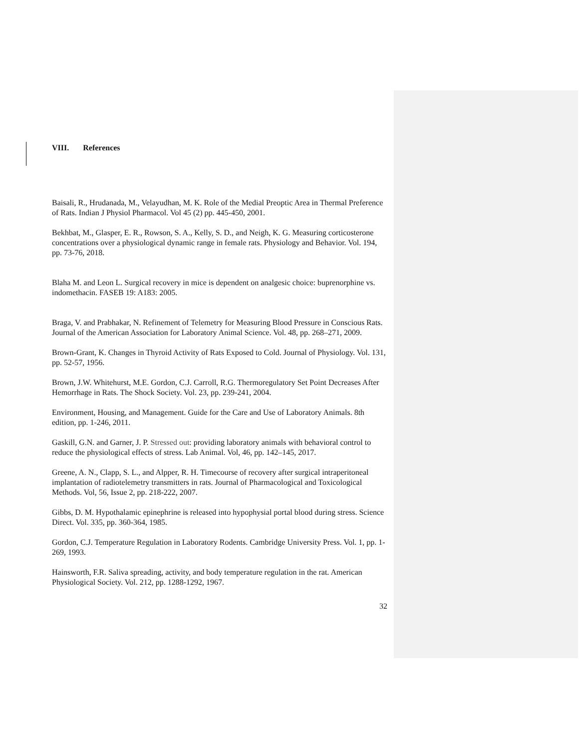VIII. References
Baisali, R., Hrudanada, M., Velayudhan, M. K. Role of the Medial Preoptic Area in Thermal Preference of Rats. Indian J Physiol Pharmacol. Vol 45 (2) pp. 445-450, 2001.
Bekhbat, M., Glasper, E. R., Rowson, S. A., Kelly, S. D., and Neigh, K. G. Measuring corticosterone concentrations over a physiological dynamic range in female rats. Physiology and Behavior. Vol. 194, pp. 73-76, 2018.
Blaha M. and Leon L. Surgical recovery in mice is dependent on analgesic choice: buprenorphine vs. indomethacin. FASEB 19: A183: 2005.
Braga, V. and Prabhakar, N. Refinement of Telemetry for Measuring Blood Pressure in Conscious Rats. Journal of the American Association for Laboratory Animal Science. Vol. 48, pp. 268–271, 2009.
Brown-Grant, K. Changes in Thyroid Activity of Rats Exposed to Cold. Journal of Physiology. Vol. 131, pp. 52-57, 1956.
Brown, J.W. Whitehurst, M.E. Gordon, C.J. Carroll, R.G. Thermoregulatory Set Point Decreases After Hemorrhage in Rats. The Shock Society. Vol. 23, pp. 239-241, 2004.
Environment, Housing, and Management. Guide for the Care and Use of Laboratory Animals. 8th edition, pp. 1-246, 2011.
Gaskill, G.N. and Garner, J. P. Stressed out: providing laboratory animals with behavioral control to reduce the physiological effects of stress. Lab Animal. Vol, 46, pp. 142–145, 2017.
Greene, A. N., Clapp, S. L., and Alpper, R. H. Timecourse of recovery after surgical intraperitoneal implantation of radiotelemetry transmitters in rats. Journal of Pharmacological and Toxicological Methods. Vol, 56, Issue 2, pp. 218-222, 2007.
Gibbs, D. M. Hypothalamic epinephrine is released into hypophysial portal blood during stress. Science Direct. Vol. 335, pp. 360-364, 1985.
Gordon, C.J. Temperature Regulation in Laboratory Rodents. Cambridge University Press. Vol. 1, pp. 1-269, 1993.
Hainsworth, F.R. Saliva spreading, activity, and body temperature regulation in the rat. American Physiological Society. Vol. 212, pp. 1288-1292, 1967.
32